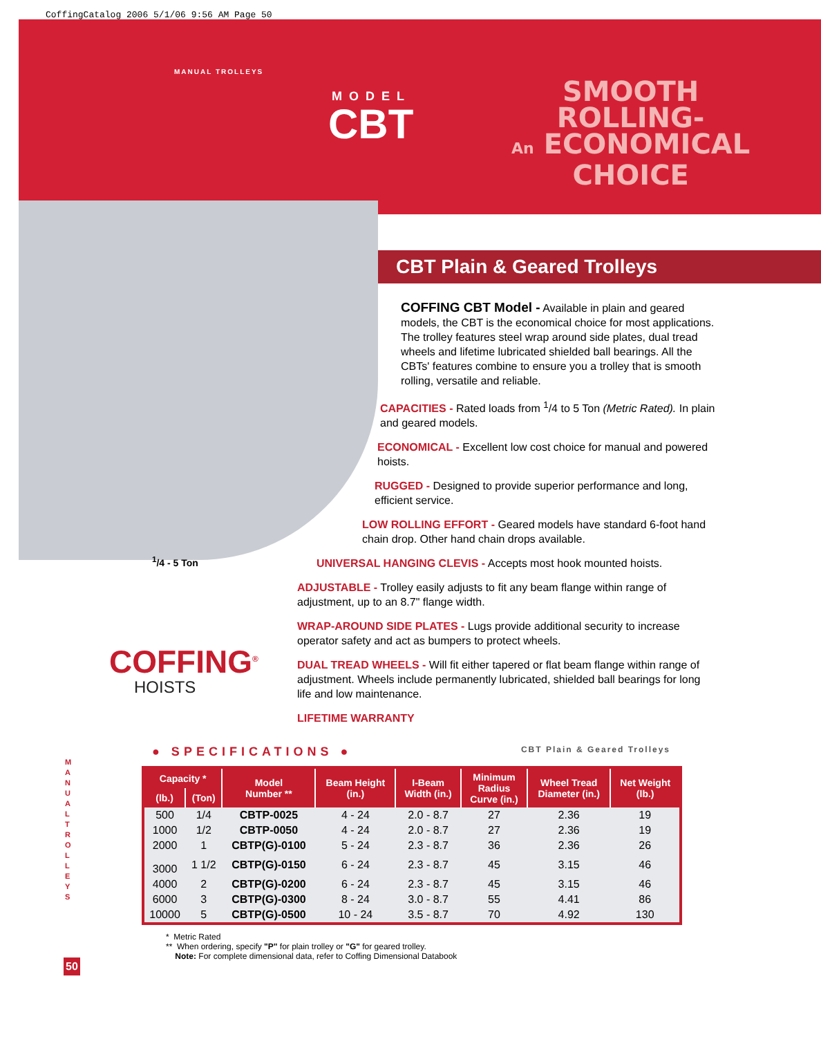CoffingCatalog 2006 5/1/06 9:56 AM Page 50
MANUAL TROLLEYS
MODEL
CBT
SMOOTH
ROLLING-
An ECONOMICAL
CHOICE
CBT Plain & Geared Trolleys
COFFING CBT Model - Available in plain and geared models, the CBT is the economical choice for most applications. The trolley features steel wrap around side plates, dual tread wheels and lifetime lubricated shielded ball bearings. All the CBTs' features combine to ensure you a trolley that is smooth rolling, versatile and reliable.
CAPACITIES - Rated loads from <sup>1</sup>/4 to 5 Ton (Metric Rated). In plain and geared models.
ECONOMICAL - Excellent low cost choice for manual and powered hoists.
RUGGED - Designed to provide superior performance and long, efficient service.
LOW ROLLING EFFORT - Geared models have standard 6-foot hand chain drop. Other hand chain drops available.
UNIVERSAL HANGING CLEVIS - Accepts most hook mounted hoists.
ADJUSTABLE - Trolley easily adjusts to fit any beam flange within range of adjustment, up to an 8.7" flange width.
WRAP-AROUND SIDE PLATES - Lugs provide additional security to increase operator safety and act as bumpers to protect wheels.
DUAL TREAD WHEELS - Will fit either tapered or flat beam flange within range of adjustment. Wheels include permanently lubricated, shielded ball bearings for long life and low maintenance.
LIFETIME WARRANTY
<sup>1</sup>/4 - 5 Ton
COFFING<sup>®</sup>
HOISTS
● SPECIFICATIONS ● CBT Plain & Geared Trolleys
| Capacity * | | Model Number ** | Beam Height (in.) | I-Beam Width (in.) | Minimum Radius Curve (in.) | Wheel Tread Diameter (in.) | Net Weight (lb.) |
| --- | --- | --- | --- | --- | --- | --- | --- |
| (lb.) | (Ton) | | | | | | |
| 500 | 1/4 | CBTP-0025 | 4 - 24 | 2.0 - 8.7 | 27 | 2.36 | 19 |
| 1000 | 1/2 | CBTP-0050 | 4 - 24 | 2.0 - 8.7 | 27 | 2.36 | 19 |
| 2000 | 1 | CBTP(G)-0100 | 5 - 24 | 2.3 - 8.7 | 36 | 2.36 | 26 |
| 3000 | 1 1/2 | CBTP(G)-0150 | 6 - 24 | 2.3 - 8.7 | 45 | 3.15 | 46 |
| 4000 | 2 | CBTP(G)-0200 | 6 - 24 | 2.3 - 8.7 | 45 | 3.15 | 46 |
| 6000 | 3 | CBTP(G)-0300 | 8 - 24 | 3.0 - 8.7 | 55 | 4.41 | 86 |
| 10000 | 5 | CBTP(G)-0500 | 10 - 24 | 3.5 - 8.7 | 70 | 4.92 | 130 |
* Metric Rated
** When ordering, specify "P" for plain trolley or "G" for geared trolley.
Note: For complete dimensional data, refer to Coffing Dimensional Databook
MANUAL TROLLEYS
50